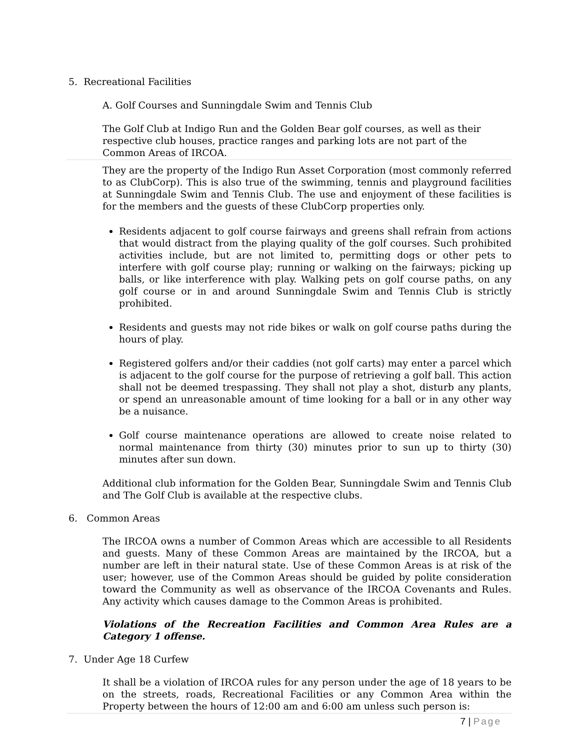5. Recreational Facilities
A. Golf Courses and Sunningdale Swim and Tennis Club
The Golf Club at Indigo Run and the Golden Bear golf courses, as well as their respective club houses, practice ranges and parking lots are not part of the Common Areas of IRCOA.
They are the property of the Indigo Run Asset Corporation (most commonly referred to as ClubCorp). This is also true of the swimming, tennis and playground facilities at Sunningdale Swim and Tennis Club. The use and enjoyment of these facilities is for the members and the guests of these ClubCorp properties only.
Residents adjacent to golf course fairways and greens shall refrain from actions that would distract from the playing quality of the golf courses. Such prohibited activities include, but are not limited to, permitting dogs or other pets to interfere with golf course play; running or walking on the fairways; picking up balls, or like interference with play. Walking pets on golf course paths, on any golf course or in and around Sunningdale Swim and Tennis Club is strictly prohibited.
Residents and guests may not ride bikes or walk on golf course paths during the hours of play.
Registered golfers and/or their caddies (not golf carts) may enter a parcel which is adjacent to the golf course for the purpose of retrieving a golf ball. This action shall not be deemed trespassing. They shall not play a shot, disturb any plants, or spend an unreasonable amount of time looking for a ball or in any other way be a nuisance.
Golf course maintenance operations are allowed to create noise related to normal maintenance from thirty (30) minutes prior to sun up to thirty (30) minutes after sun down.
Additional club information for the Golden Bear, Sunningdale Swim and Tennis Club and The Golf Club is available at the respective clubs.
6. Common Areas
The IRCOA owns a number of Common Areas which are accessible to all Residents and guests. Many of these Common Areas are maintained by the IRCOA, but a number are left in their natural state. Use of these Common Areas is at risk of the user; however, use of the Common Areas should be guided by polite consideration toward the Community as well as observance of the IRCOA Covenants and Rules. Any activity which causes damage to the Common Areas is prohibited.
Violations of the Recreation Facilities and Common Area Rules are a Category 1 offense.
7. Under Age 18 Curfew
It shall be a violation of IRCOA rules for any person under the age of 18 years to be on the streets, roads, Recreational Facilities or any Common Area within the Property between the hours of 12:00 am and 6:00 am unless such person is:
7 | Page